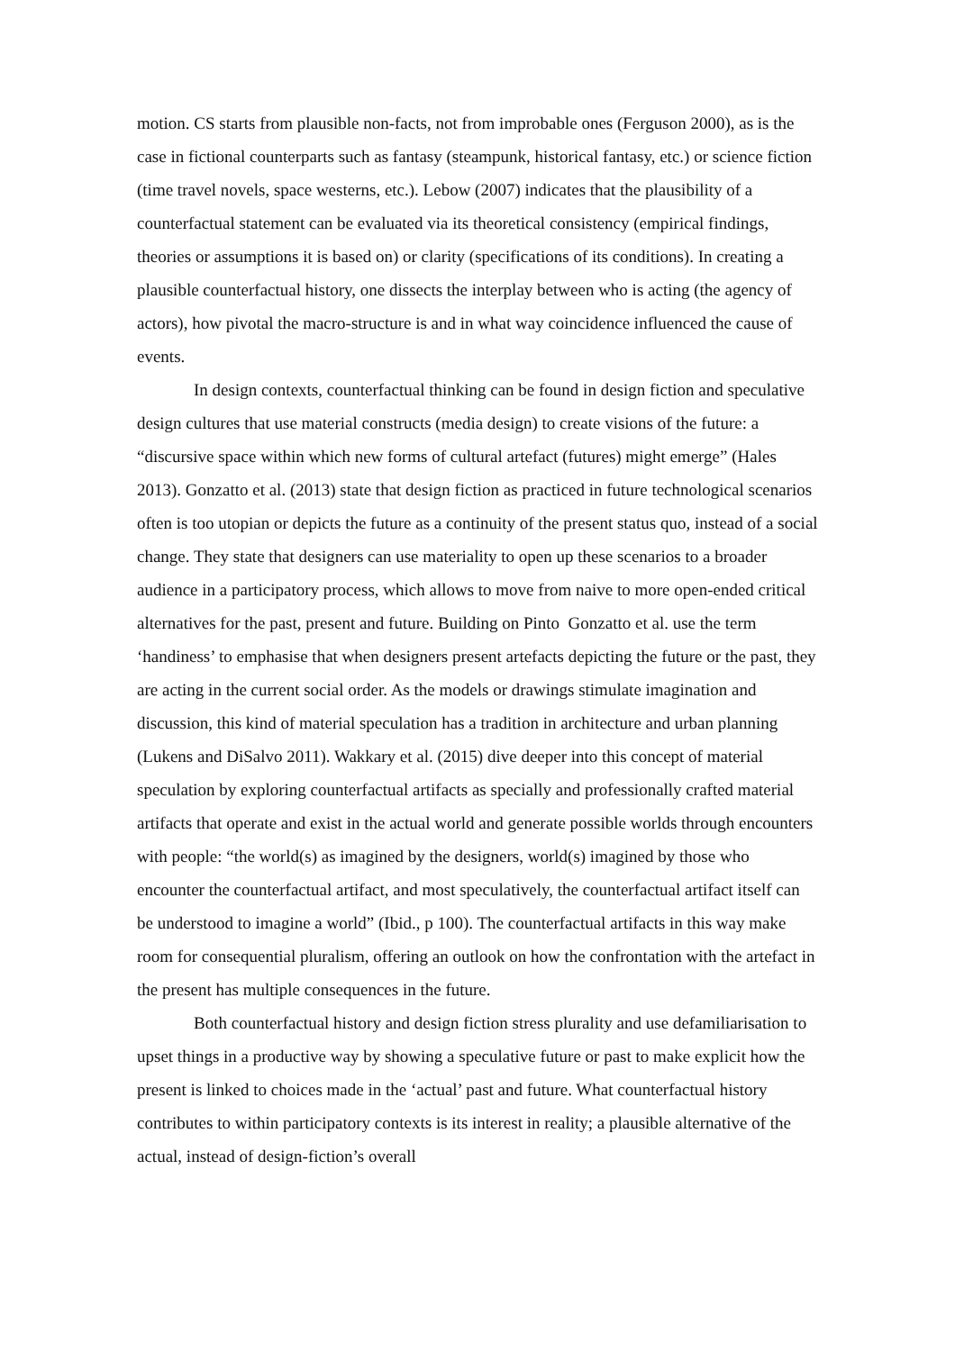motion. CS starts from plausible non-facts, not from improbable ones (Ferguson 2000), as is the case in fictional counterparts such as fantasy (steampunk, historical fantasy, etc.) or science fiction (time travel novels, space westerns, etc.). Lebow (2007) indicates that the plausibility of a counterfactual statement can be evaluated via its theoretical consistency (empirical findings, theories or assumptions it is based on) or clarity (specifications of its conditions). In creating a plausible counterfactual history, one dissects the interplay between who is acting (the agency of actors), how pivotal the macro-structure is and in what way coincidence influenced the cause of events.
In design contexts, counterfactual thinking can be found in design fiction and speculative design cultures that use material constructs (media design) to create visions of the future: a “discursive space within which new forms of cultural artefact (futures) might emerge” (Hales 2013). Gonzatto et al. (2013) state that design fiction as practiced in future technological scenarios often is too utopian or depicts the future as a continuity of the present status quo, instead of a social change. They state that designers can use materiality to open up these scenarios to a broader audience in a participatory process, which allows to move from naive to more open-ended critical alternatives for the past, present and future. Building on Pinto Gonzatto et al. use the term ‘handiness’ to emphasise that when designers present artefacts depicting the future or the past, they are acting in the current social order. As the models or drawings stimulate imagination and discussion, this kind of material speculation has a tradition in architecture and urban planning (Lukens and DiSalvo 2011). Wakkary et al. (2015) dive deeper into this concept of material speculation by exploring counterfactual artifacts as specially and professionally crafted material artifacts that operate and exist in the actual world and generate possible worlds through encounters with people: “the world(s) as imagined by the designers, world(s) imagined by those who encounter the counterfactual artifact, and most speculatively, the counterfactual artifact itself can be understood to imagine a world” (Ibid., p 100). The counterfactual artifacts in this way make room for consequential pluralism, offering an outlook on how the confrontation with the artefact in the present has multiple consequences in the future.
Both counterfactual history and design fiction stress plurality and use defamiliarisation to upset things in a productive way by showing a speculative future or past to make explicit how the present is linked to choices made in the ‘actual’ past and future. What counterfactual history contributes to within participatory contexts is its interest in reality; a plausible alternative of the actual, instead of design-fiction’s overall